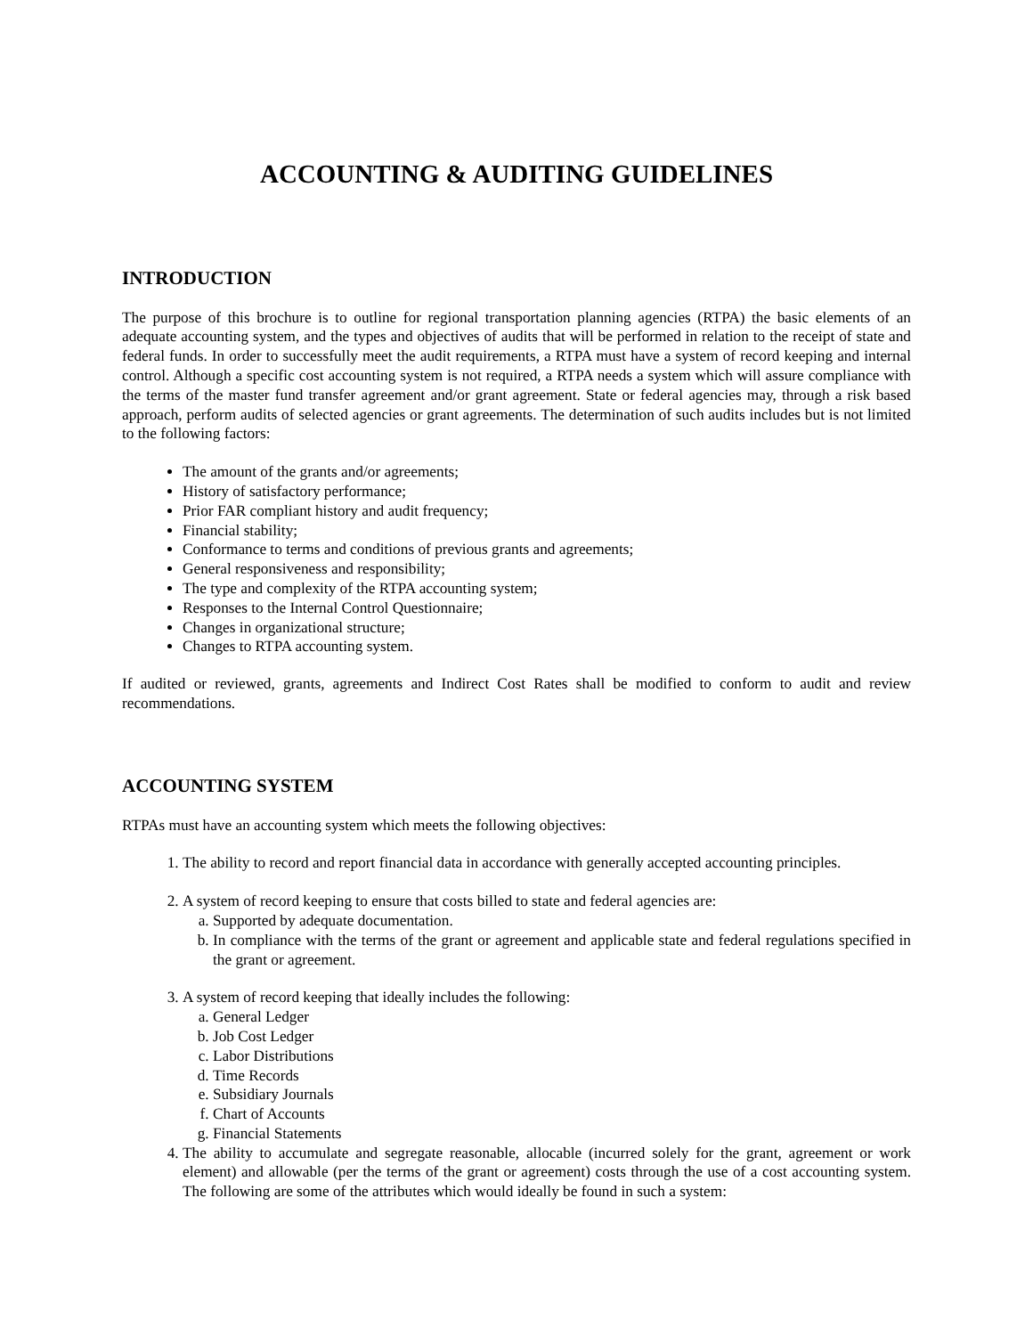ACCOUNTING & AUDITING GUIDELINES
INTRODUCTION
The purpose of this brochure is to outline for regional transportation planning agencies (RTPA) the basic elements of an adequate accounting system, and the types and objectives of audits that will be performed in relation to the receipt of state and federal funds. In order to successfully meet the audit requirements, a RTPA must have a system of record keeping and internal control. Although a specific cost accounting system is not required, a RTPA needs a system which will assure compliance with the terms of the master fund transfer agreement and/or grant agreement. State or federal agencies may, through a risk based approach, perform audits of selected agencies or grant agreements. The determination of such audits includes but is not limited to the following factors:
The amount of the grants and/or agreements;
History of satisfactory performance;
Prior FAR compliant history and audit frequency;
Financial stability;
Conformance to terms and conditions of previous grants and agreements;
General responsiveness and responsibility;
The type and complexity of the RTPA accounting system;
Responses to the Internal Control Questionnaire;
Changes in organizational structure;
Changes to RTPA accounting system.
If audited or reviewed, grants, agreements and Indirect Cost Rates shall be modified to conform to audit and review recommendations.
ACCOUNTING SYSTEM
RTPAs must have an accounting system which meets the following objectives:
1. The ability to record and report financial data in accordance with generally accepted accounting principles.
2. A system of record keeping to ensure that costs billed to state and federal agencies are:
a. Supported by adequate documentation.
b. In compliance with the terms of the grant or agreement and applicable state and federal regulations specified in the grant or agreement.
3. A system of record keeping that ideally includes the following:
a. General Ledger
b. Job Cost Ledger
c. Labor Distributions
d. Time Records
e. Subsidiary Journals
f. Chart of Accounts
g. Financial Statements
4. The ability to accumulate and segregate reasonable, allocable (incurred solely for the grant, agreement or work element) and allowable (per the terms of the grant or agreement) costs through the use of a cost accounting system. The following are some of the attributes which would ideally be found in such a system: